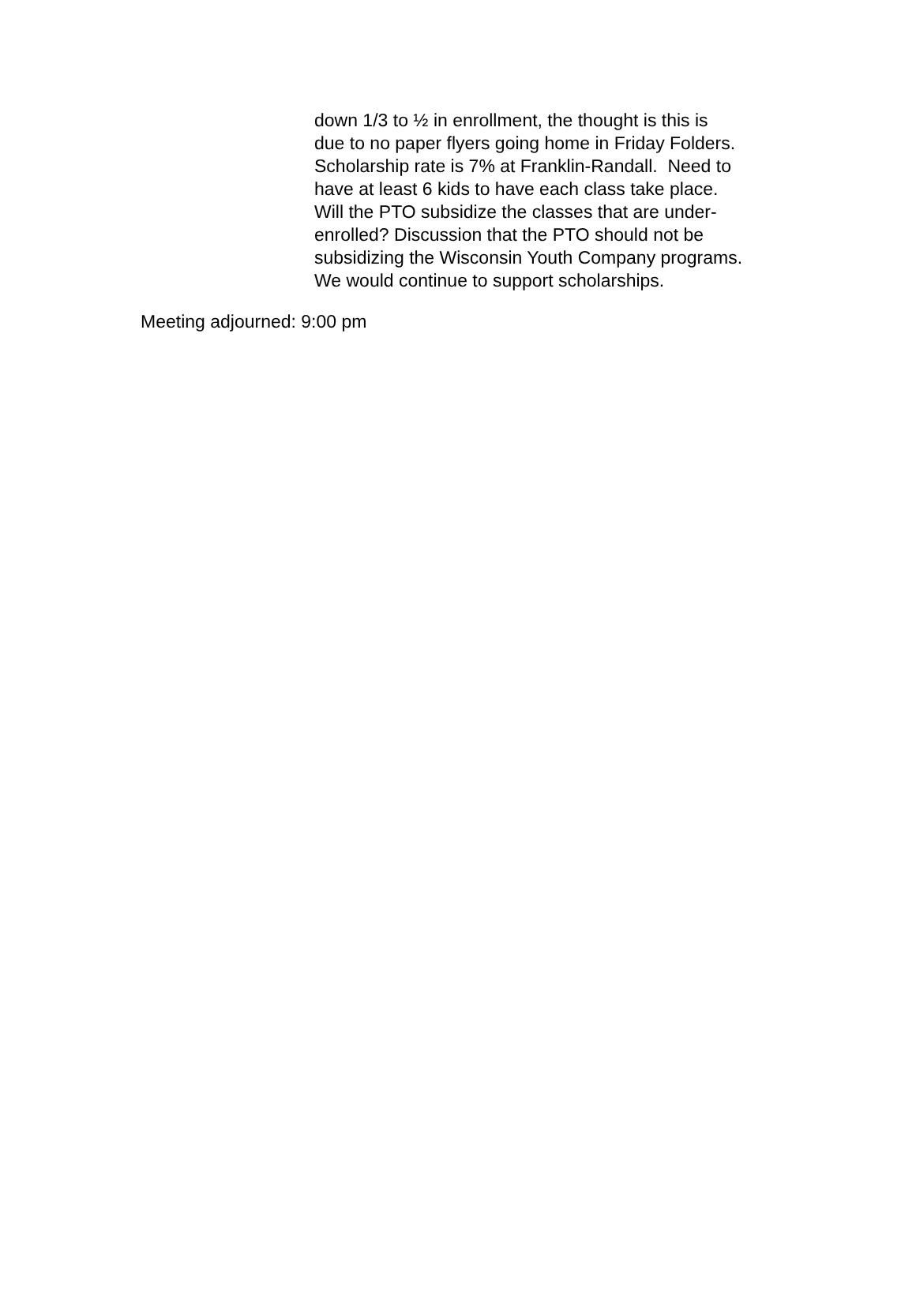down 1/3 to ½ in enrollment, the thought is this is
due to no paper flyers going home in Friday Folders.
Scholarship rate is 7% at Franklin-Randall. Need to
have at least 6 kids to have each class take place.
Will the PTO subsidize the classes that are under-
enrolled? Discussion that the PTO should not be
subsidizing the Wisconsin Youth Company programs.
We would continue to support scholarships.
Meeting adjourned: 9:00 pm